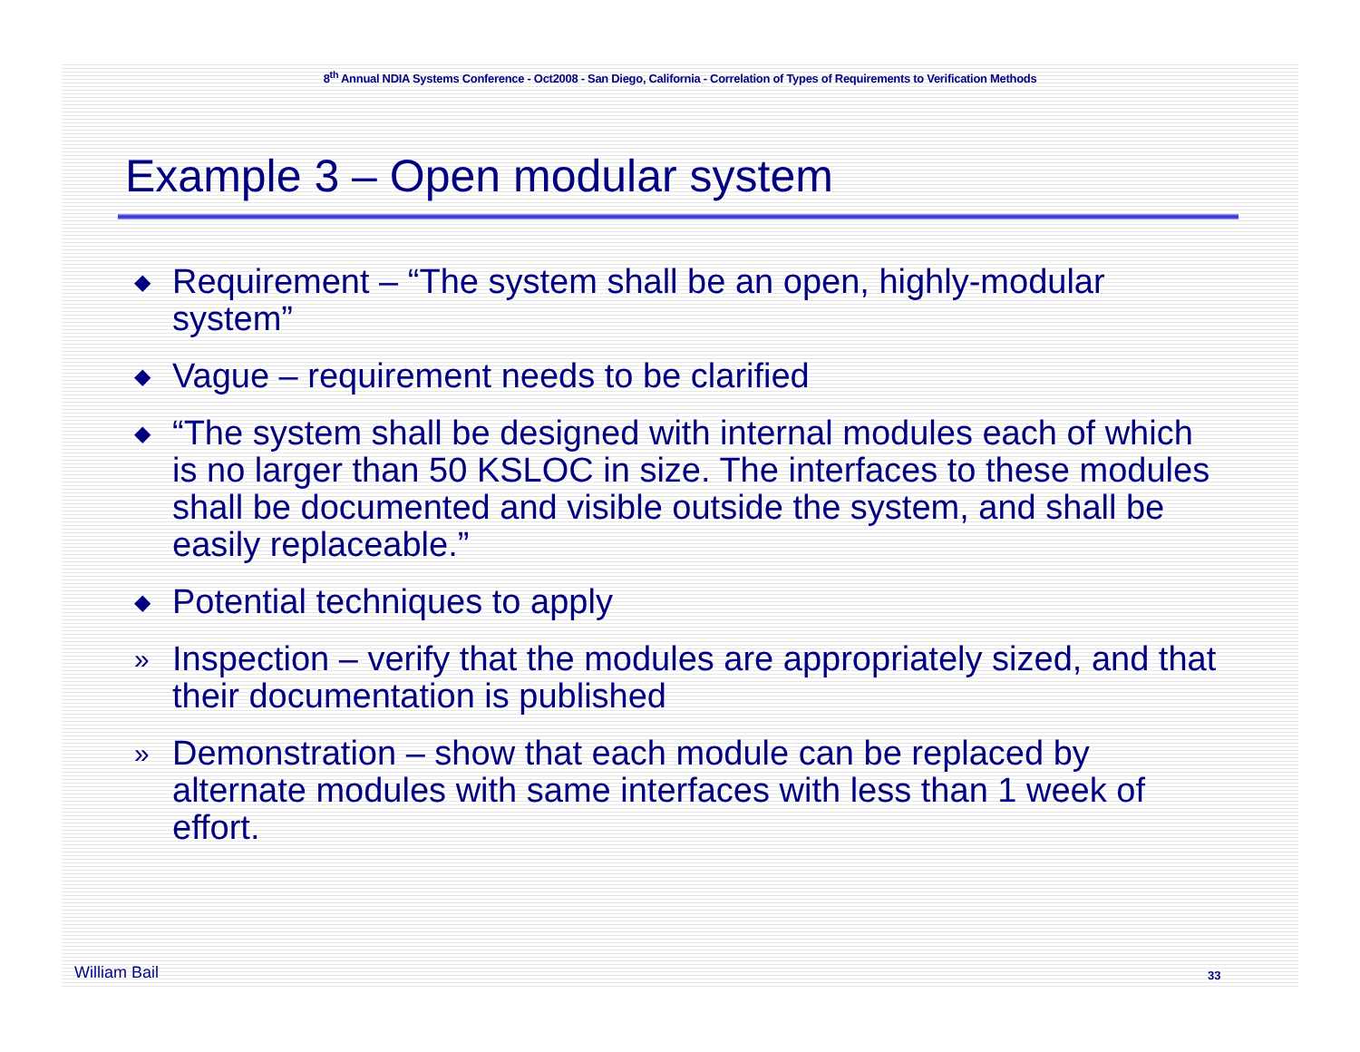8<sup>th</sup> Annual NDIA Systems Conference - Oct2008 - San Diego, California - Correlation of Types of Requirements to Verification Methods
Example 3 – Open modular system
◆ Requirement – “The system shall be an open, highly-modular system”
◆ Vague – requirement needs to be clarified
◆ “The system shall be designed with internal modules each of which is no larger than 50 KSLOC in size. The interfaces to these modules shall be documented and visible outside the system, and shall be easily replaceable.”
◆ Potential techniques to apply
» Inspection – verify that the modules are appropriately sized, and that their documentation is published
» Demonstration – show that each module can be replaced by alternate modules with same interfaces with less than 1 week of effort.
William Bail 33